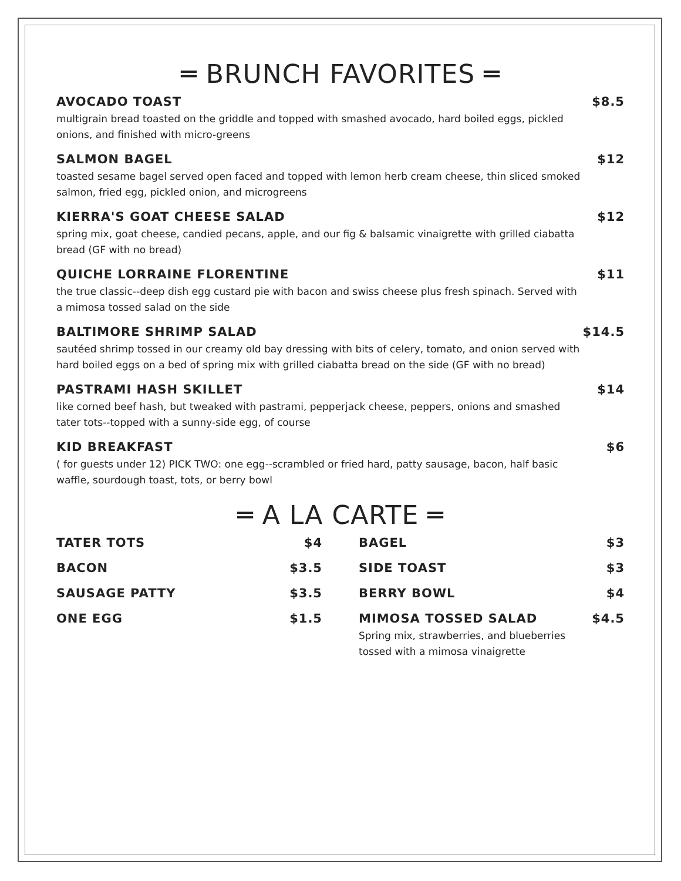═ BRUNCH FAVORITES ═
AVOCADO TOAST $8.5
multigrain bread toasted on the griddle and topped with smashed avocado, hard boiled eggs, pickled onions, and finished with micro-greens
SALMON BAGEL $12
toasted sesame bagel served open faced and topped with lemon herb cream cheese, thin sliced smoked salmon, fried egg, pickled onion, and microgreens
KIERRA'S GOAT CHEESE SALAD $12
spring mix, goat cheese, candied pecans, apple, and our fig & balsamic vinaigrette with grilled ciabatta bread (GF with no bread)
QUICHE LORRAINE FLORENTINE $11
the true classic--deep dish egg custard pie with bacon and swiss cheese plus fresh spinach. Served with a mimosa tossed salad on the side
BALTIMORE SHRIMP SALAD $14.5
sautéed shrimp tossed in our creamy old bay dressing with bits of celery, tomato, and onion served with hard boiled eggs on a bed of spring mix with grilled ciabatta bread on the side (GF with no bread)
PASTRAMI HASH SKILLET $14
like corned beef hash, but tweaked with pastrami, pepperjack cheese, peppers, onions and smashed tater tots--topped with a sunny-side egg, of course
KID BREAKFAST $6
( for guests under 12) PICK TWO: one egg--scrambled or fried hard, patty sausage, bacon, half basic waffle, sourdough toast, tots, or berry bowl
═ A LA CARTE ═
TATER TOTS $4
BACON $3.5
SAUSAGE PATTY $3.5
ONE EGG $1.5
BAGEL $3
SIDE TOAST $3
BERRY BOWL $4
MIMOSA TOSSED SALAD $4.5
Spring mix, strawberries, and blueberries tossed with a mimosa vinaigrette